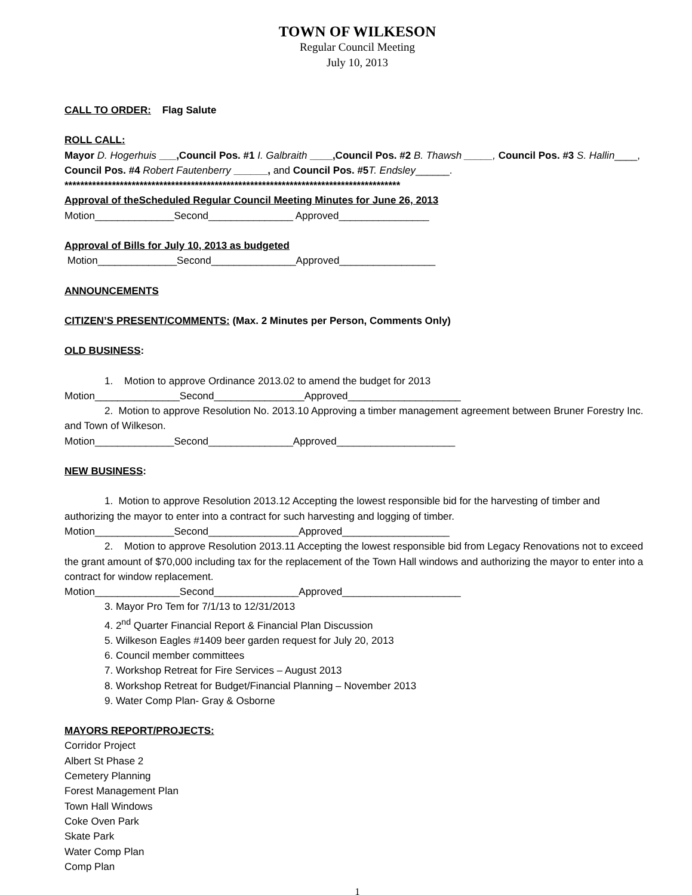TOWN OF WILKESON
Regular Council Meeting
July 10, 2013
CALL TO ORDER: Flag Salute
ROLL CALL:
Mayor D. Hogerhuis ___,Council Pos. #1 I. Galbraith ____,Council Pos. #2 B. Thawsh _____, Council Pos. #3 S. Hallin____, Council Pos. #4 Robert Fautenberry ______, and Council Pos. #5 T. Endsley______.
*************************************************************************************
Approval of theScheduled Regular Council Meeting Minutes for June 26, 2013
Motion______________Second_______________ Approved________________
Approval of Bills for July 10, 2013 as budgeted
Motion______________Second_______________Approved_________________
ANNOUNCEMENTS
CITIZEN’S PRESENT/COMMENTS: (Max. 2 Minutes per Person, Comments Only)
OLD BUSINESS:
1. Motion to approve Ordinance 2013.02 to amend the budget for 2013
Motion_______________Second________________Approved____________________
2. Motion to approve Resolution No. 2013.10 Approving a timber management agreement between Bruner Forestry Inc. and Town of Wilkeson.
Motion______________Second_______________Approved_____________________
NEW BUSINESS:
1. Motion to approve Resolution 2013.12 Accepting the lowest responsible bid for the harvesting of timber and authorizing the mayor to enter into a contract for such harvesting and logging of timber.
Motion______________Second________________Approved___________________
2. Motion to approve Resolution 2013.11 Accepting the lowest responsible bid from Legacy Renovations not to exceed the grant amount of $70,000 including tax for the replacement of the Town Hall windows and authorizing the mayor to enter into a contract for window replacement.
Motion_______________Second_______________Approved_____________________
3. Mayor Pro Tem for 7/1/13 to 12/31/2013
4. 2<sup>nd</sup> Quarter Financial Report & Financial Plan Discussion
5. Wilkeson Eagles #1409 beer garden request for July 20, 2013
6. Council member committees
7. Workshop Retreat for Fire Services – August 2013
8. Workshop Retreat for Budget/Financial Planning – November 2013
9. Water Comp Plan- Gray & Osborne
MAYORS REPORT/PROJECTS:
Corridor Project
Albert St Phase 2
Cemetery Planning
Forest Management Plan
Town Hall Windows
Coke Oven Park
Skate Park
Water Comp Plan
Comp Plan
1